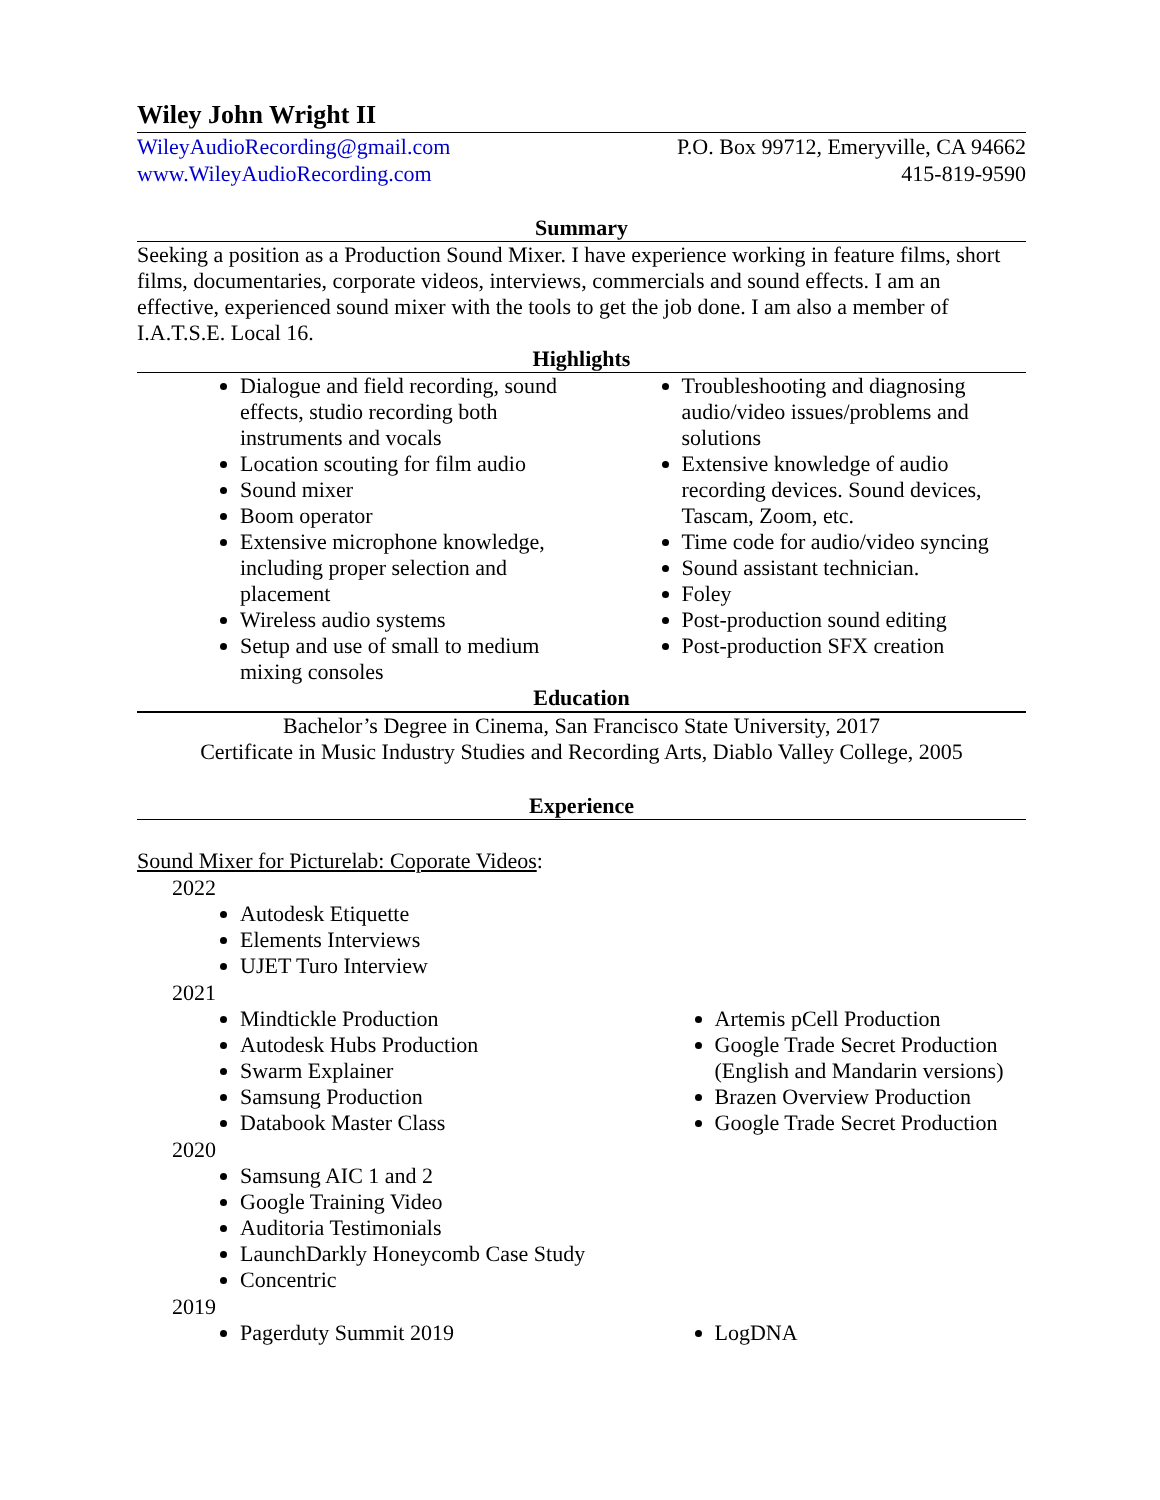Wiley John Wright II
WileyAudioRecording@gmail.com
www.WileyAudioRecording.com
P.O. Box 99712, Emeryville, CA 94662
415-819-9590
Summary
Seeking a position as a Production Sound Mixer. I have experience working in feature films, short films, documentaries, corporate videos, interviews, commercials and sound effects. I am an effective, experienced sound mixer with the tools to get the job done. I am also a member of I.A.T.S.E. Local 16.
Highlights
Dialogue and field recording, sound effects, studio recording both instruments and vocals
Location scouting for film audio
Sound mixer
Boom operator
Extensive microphone knowledge, including proper selection and placement
Wireless audio systems
Setup and use of small to medium mixing consoles
Troubleshooting and diagnosing audio/video issues/problems and solutions
Extensive knowledge of audio recording devices. Sound devices, Tascam, Zoom, etc.
Time code for audio/video syncing
Sound assistant technician.
Foley
Post-production sound editing
Post-production SFX creation
Education
Bachelor’s Degree in Cinema, San Francisco State University, 2017
Certificate in Music Industry Studies and Recording Arts, Diablo Valley College, 2005
Experience
Sound Mixer for Picturelab: Coporate Videos:
2022
Autodesk Etiquette
Elements Interviews
UJET Turo Interview
2021
Mindtickle Production
Autodesk Hubs Production
Swarm Explainer
Samsung Production
Databook Master Class
Artemis pCell Production
Google Trade Secret Production (English and Mandarin versions)
Brazen Overview Production
Google Trade Secret Production
2020
Samsung AIC 1 and 2
Google Training Video
Auditoria Testimonials
LaunchDarkly Honeycomb Case Study
Concentric
2019
Pagerduty Summit 2019 LogDNA